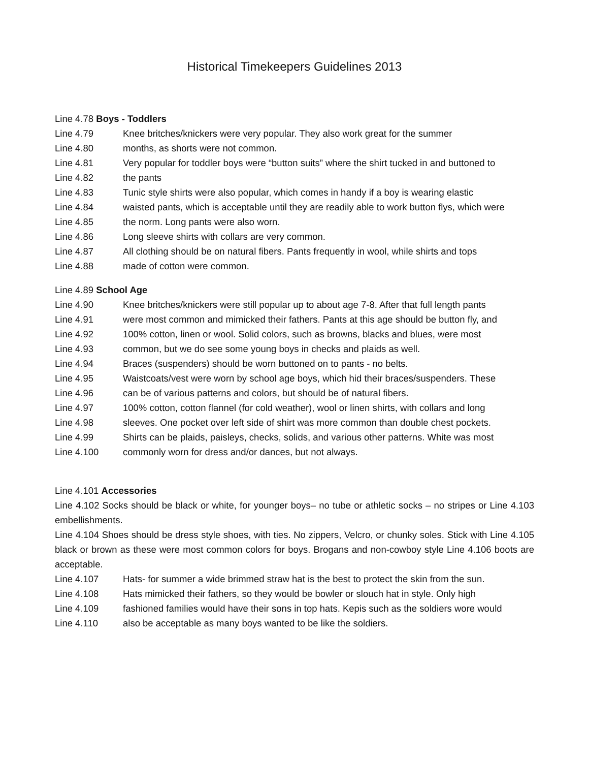Historical Timekeepers Guidelines 2013
Line 4.78 Boys - Toddlers
Line 4.79 Knee britches/knickers were very popular. They also work great for the summer
Line 4.80 months, as shorts were not common.
Line 4.81 Very popular for toddler boys were “button suits” where the shirt tucked in and buttoned to
Line 4.82 the pants
Line 4.83 Tunic style shirts were also popular, which comes in handy if a boy is wearing elastic
Line 4.84 waisted pants, which is acceptable until they are readily able to work button flys, which were
Line 4.85 the norm. Long pants were also worn.
Line 4.86 Long sleeve shirts with collars are very common.
Line 4.87 All clothing should be on natural fibers. Pants frequently in wool, while shirts and tops
Line 4.88 made of cotton were common.
Line 4.89 School Age
Line 4.90 Knee britches/knickers were still popular up to about age 7-8. After that full length pants
Line 4.91 were most common and mimicked their fathers. Pants at this age should be button fly, and
Line 4.92 100% cotton, linen or wool. Solid colors, such as browns, blacks and blues, were most
Line 4.93 common, but we do see some young boys in checks and plaids as well.
Line 4.94 Braces (suspenders) should be worn buttoned on to pants - no belts.
Line 4.95 Waistcoats/vest were worn by school age boys, which hid their braces/suspenders. These
Line 4.96 can be of various patterns and colors, but should be of natural fibers.
Line 4.97 100% cotton, cotton flannel (for cold weather), wool or linen shirts, with collars and long
Line 4.98 sleeves. One pocket over left side of shirt was more common than double chest pockets.
Line 4.99 Shirts can be plaids, paisleys, checks, solids, and various other patterns. White was most
Line 4.100 commonly worn for dress and/or dances, but not always.
Line 4.101 Accessories
Line 4.102 Socks should be black or white, for younger boys– no tube or athletic socks – no stripes or Line 4.103 embellishments.
Line 4.104 Shoes should be dress style shoes, with ties. No zippers, Velcro, or chunky soles. Stick with Line 4.105 black or brown as these were most common colors for boys. Brogans and non-cowboy style Line 4.106 boots are acceptable.
Line 4.107 Hats- for summer a wide brimmed straw hat is the best to protect the skin from the sun.
Line 4.108 Hats mimicked their fathers, so they would be bowler or slouch hat in style. Only high
Line 4.109 fashioned families would have their sons in top hats. Kepis such as the soldiers wore would
Line 4.110 also be acceptable as many boys wanted to be like the soldiers.